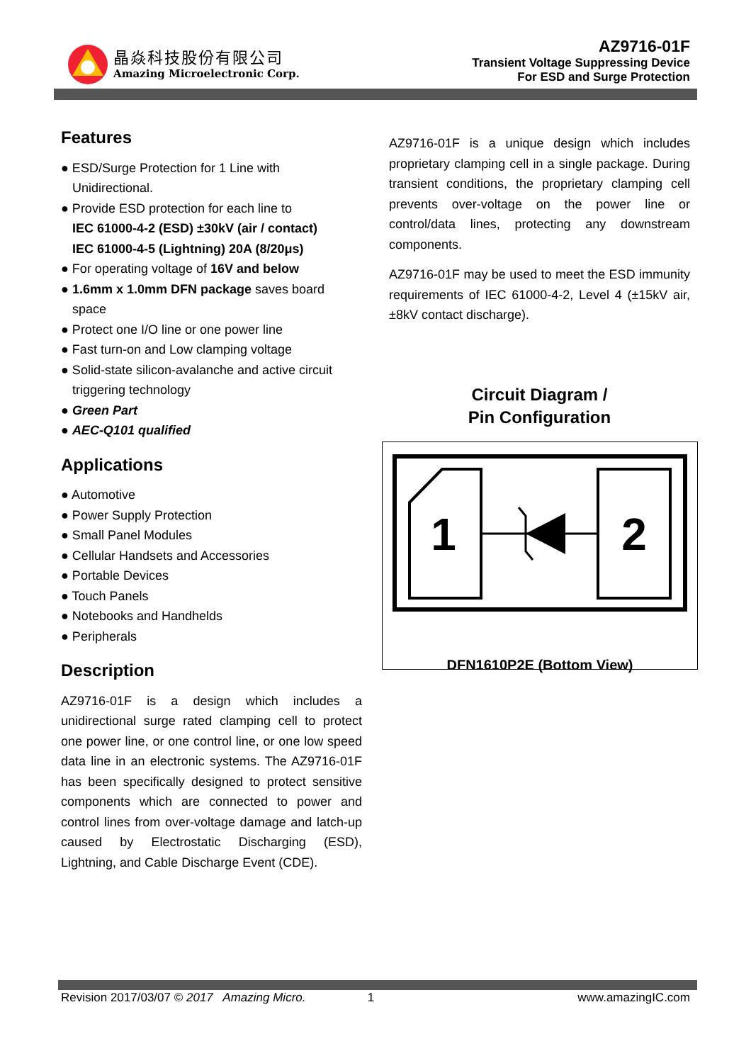晶焱科技股份有限公司
Amazing Microelectronic Corp.
AZ9716-01F
Transient Voltage Suppressing Device
For ESD and Surge Protection
Features
● ESD/Surge Protection for 1 Line with Unidirectional.
● Provide ESD protection for each line to
IEC 61000-4-2 (ESD) ±30kV (air / contact)
IEC 61000-4-5 (Lightning) 20A (8/20μs)
● For operating voltage of 16V and below
● 1.6mm x 1.0mm DFN package saves board space
● Protect one I/O line or one power line
● Fast turn-on and Low clamping voltage
● Solid-state silicon-avalanche and active circuit triggering technology
● Green Part
● AEC-Q101 qualified
Applications
● Automotive
● Power Supply Protection
● Small Panel Modules
● Cellular Handsets and Accessories
● Portable Devices
● Touch Panels
● Notebooks and Handhelds
● Peripherals
Description
AZ9716-01F is a design which includes a unidirectional surge rated clamping cell to protect one power line, or one control line, or one low speed data line in an electronic systems. The AZ9716-01F has been specifically designed to protect sensitive components which are connected to power and control lines from over-voltage damage and latch-up caused by Electrostatic Discharging (ESD), Lightning, and Cable Discharge Event (CDE).
AZ9716-01F is a unique design which includes proprietary clamping cell in a single package. During transient conditions, the proprietary clamping cell prevents over-voltage on the power line or control/data lines, protecting any downstream components.
AZ9716-01F may be used to meet the ESD immunity requirements of IEC 61000-4-2, Level 4 (±15kV air, ±8kV contact discharge).
Circuit Diagram /
Pin Configuration
1
2
DFN1610P2E (Bottom View)
Revision 2017/03/07 © 2017 Amazing Micro. 1 www.amazingIC.com